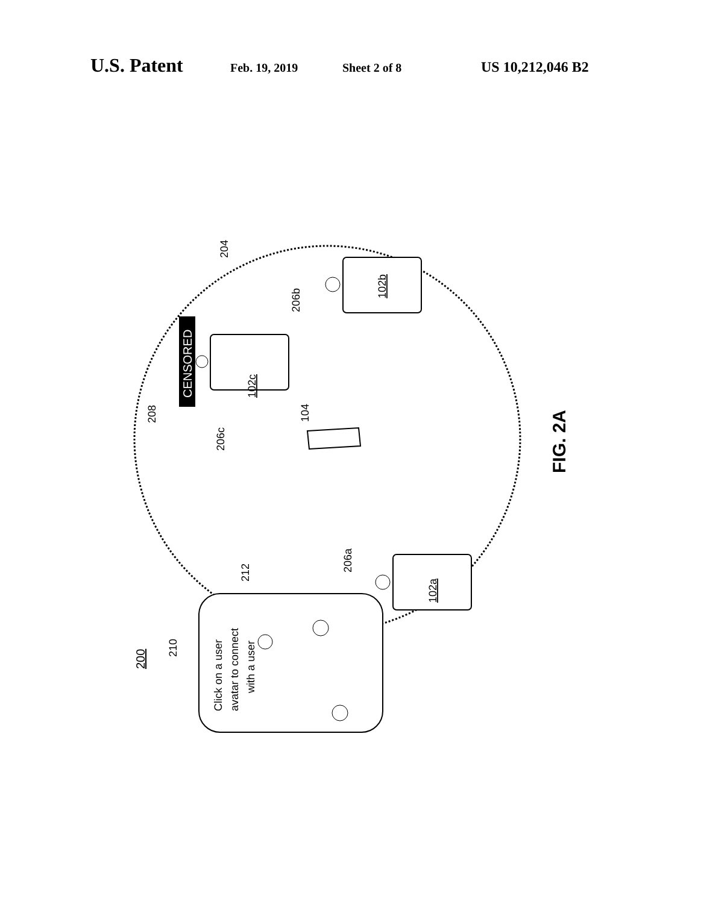U.S. Patent Feb. 19, 2019 Sheet 2 of 8 US 10,212,046 B2
200
210
212
206a
102a
102c
102b
206b
204
208
206c
104
CENSORED
Click on a user
avatar to connect
with a user
FIG. 2A